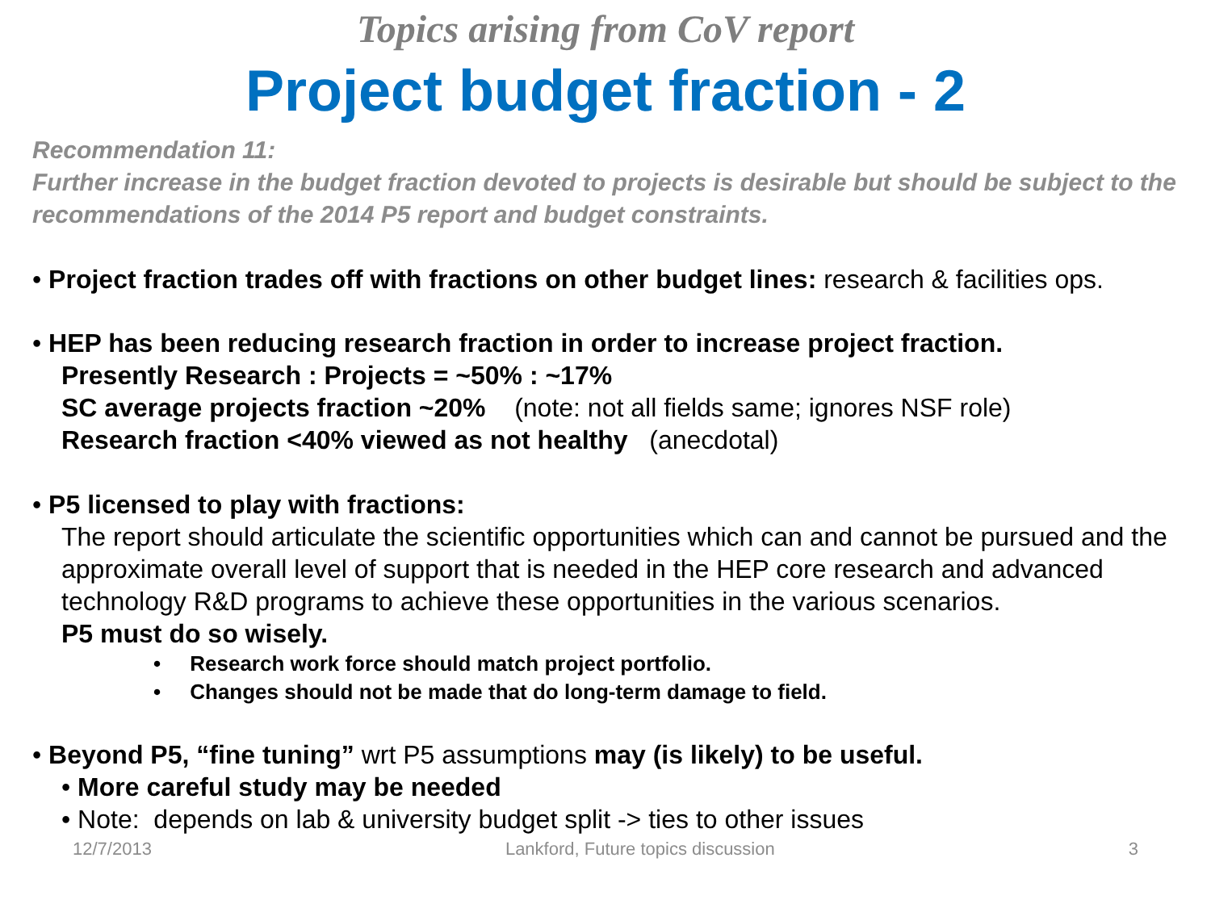Topics arising from CoV report
Project budget fraction - 2
Recommendation 11:
Further increase in the budget fraction devoted to projects is desirable but should be subject to the recommendations of the 2014 P5 report and budget constraints.
• Project fraction trades off with fractions on other budget lines: research & facilities ops.
• HEP has been reducing research fraction in order to increase project fraction.
Presently Research : Projects = ~50% : ~17%
SC average projects fraction ~20% (note: not all fields same; ignores NSF role)
Research fraction <40% viewed as not healthy (anecdotal)
• P5 licensed to play with fractions:
The report should articulate the scientific opportunities which can and cannot be pursued and the approximate overall level of support that is needed in the HEP core research and advanced technology R&D programs to achieve these opportunities in the various scenarios.
P5 must do so wisely.
• Research work force should match project portfolio.
• Changes should not be made that do long-term damage to field.
• Beyond P5, “fine tuning” wrt P5 assumptions may (is likely) to be useful.
• More careful study may be needed
• Note: depends on lab & university budget split -> ties to other issues
12/7/2013 Lankford, Future topics discussion 3